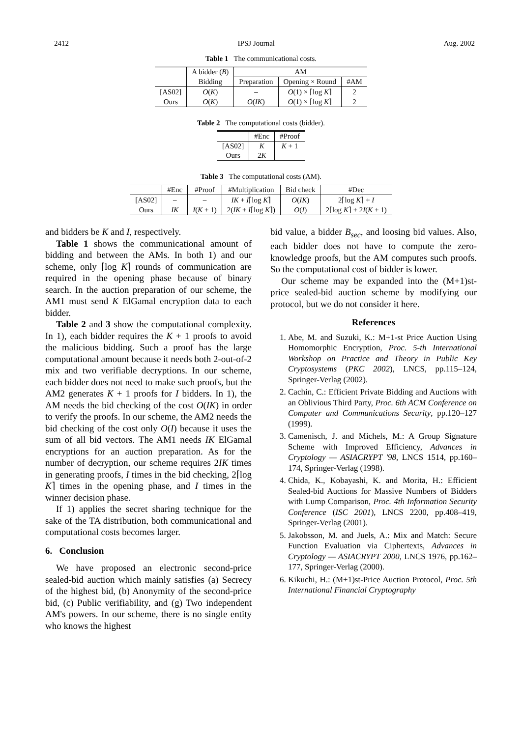2412 IPSJ Journal Aug. 2002
Table 1 The communicational costs.
| | A bidder ( B ) | AM | | |
| --- | --- | --- | --- | --- |
| | Bidding | Preparation | Opening × Round | #AM |
| [AS02] | O ( K ) | – | O (1) × ⌈log K ⌉ | 2 |
| Ours | O ( K ) | O ( IK ) | O (1) × ⌈log K ⌉ | 2 |
Table 2 The computational costs (bidder).
| | #Enc | #Proof |
| --- | --- | --- |
| [AS02] | K | K + 1 |
| Ours | 2 K | – |
Table 3 The computational costs (AM).
| | #Enc | #Proof | #Multiplication | Bid check | #Dec |
| --- | --- | --- | --- | --- | --- |
| [AS02] | – | – | IK + I ⌈log K ⌉ | O ( IK ) | 2⌈log K ⌉ + I |
| Ours | IK | I ( K + 1) | 2( IK + I ⌈log K ⌉) | O ( I ) | 2⌈log K ⌉ + 2 I ( K + 1) |
and bidders be K and I, respectively.
Table 1 shows the communicational amount of bidding and between the AMs. In both 1) and our scheme, only ⌈log K⌉ rounds of communication are required in the opening phase because of binary search. In the auction preparation of our scheme, the AM1 must send K ElGamal encryption data to each bidder.
Table 2 and 3 show the computational complexity. In 1), each bidder requires the K + 1 proofs to avoid the malicious bidding. Such a proof has the large computational amount because it needs both 2-out-of-2 mix and two verifiable decryptions. In our scheme, each bidder does not need to make such proofs, but the AM2 generates K + 1 proofs for I bidders. In 1), the AM needs the bid checking of the cost O(IK) in order to verify the proofs. In our scheme, the AM2 needs the bid checking of the cost only O(I) because it uses the sum of all bid vectors. The AM1 needs IK ElGamal encryptions for an auction preparation. As for the number of decryption, our scheme requires 2IK times in generating proofs, I times in the bid checking, 2⌈log K⌉ times in the opening phase, and I times in the winner decision phase.
If 1) applies the secret sharing technique for the sake of the TA distribution, both communicational and computational costs becomes larger.
6. Conclusion
We have proposed an electronic second-price sealed-bid auction which mainly satisfies (a) Secrecy of the highest bid, (b) Anonymity of the second-price bid, (c) Public verifiability, and (g) Two independent AM's powers. In our scheme, there is no single entity who knows the highest
bid value, a bidder B<sub>sec</sub>, and loosing bid values. Also, each bidder does not have to compute the zero-knowledge proofs, but the AM computes such proofs. So the computational cost of bidder is lower.
Our scheme may be expanded into the (M+1)st-price sealed-bid auction scheme by modifying our protocol, but we do not consider it here.
References
1. Abe, M. and Suzuki, K.: M+1-st Price Auction Using Homomorphic Encryption, Proc. 5-th International Workshop on Practice and Theory in Public Key Cryptosystems (PKC 2002), LNCS, pp.115–124, Springer-Verlag (2002).
2. Cachin, C.: Efficient Private Bidding and Auctions with an Oblivious Third Party, Proc. 6th ACM Conference on Computer and Communications Security, pp.120–127 (1999).
3. Camenisch, J. and Michels, M.: A Group Signature Scheme with Improved Efficiency, Advances in Cryptology — ASIACRYPT '98, LNCS 1514, pp.160–174, Springer-Verlag (1998).
4. Chida, K., Kobayashi, K. and Morita, H.: Efficient Sealed-bid Auctions for Massive Numbers of Bidders with Lump Comparison, Proc. 4th Information Security Conference (ISC 2001), LNCS 2200, pp.408–419, Springer-Verlag (2001).
5. Jakobsson, M. and Juels, A.: Mix and Match: Secure Function Evaluation via Ciphertexts, Advances in Cryptology — ASIACRYPT 2000, LNCS 1976, pp.162–177, Springer-Verlag (2000).
6. Kikuchi, H.: (M+1)st-Price Auction Protocol, Proc. 5th International Financial Cryptography